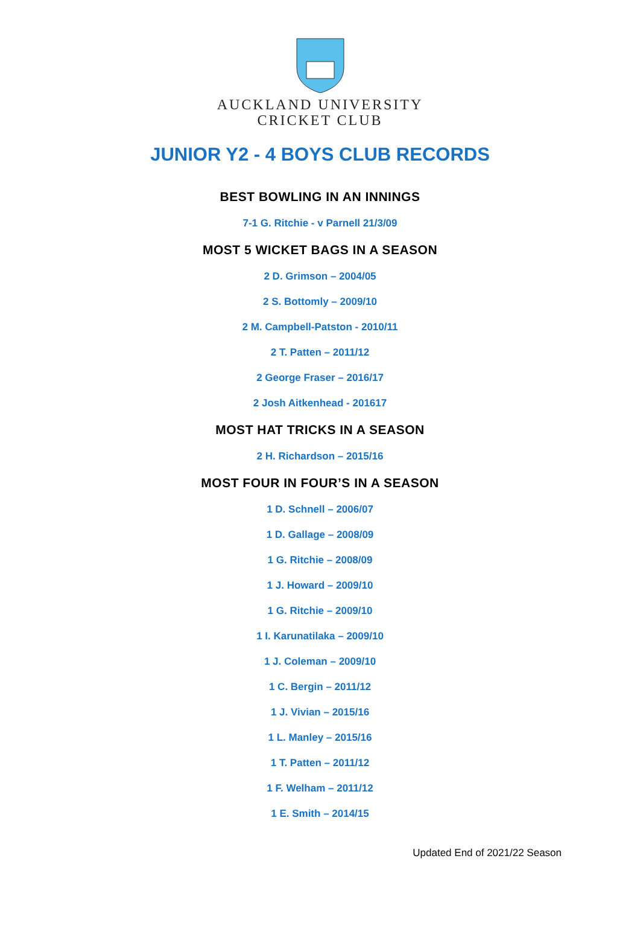AUCKLAND UNIVERSITY
CRICKET CLUB
JUNIOR Y2 - 4 BOYS CLUB RECORDS
BEST BOWLING IN AN INNINGS
7-1 G. Ritchie - v Parnell 21/3/09
MOST 5 WICKET BAGS IN A SEASON
2 D. Grimson – 2004/05
2 S. Bottomly – 2009/10
2 M. Campbell-Patston - 2010/11
2 T. Patten – 2011/12
2 George Fraser – 2016/17
2 Josh Aitkenhead - 201617
MOST HAT TRICKS IN A SEASON
2 H. Richardson – 2015/16
MOST FOUR IN FOUR’S IN A SEASON
1 D. Schnell – 2006/07
1 D. Gallage – 2008/09
1 G. Ritchie – 2008/09
1 J. Howard – 2009/10
1 G. Ritchie – 2009/10
1 I. Karunatilaka – 2009/10
1 J. Coleman – 2009/10
1 C. Bergin – 2011/12
1 J. Vivian – 2015/16
1 L. Manley – 2015/16
1 T. Patten – 2011/12
1 F. Welham – 2011/12
1 E. Smith – 2014/15
Updated End of 2021/22 Season